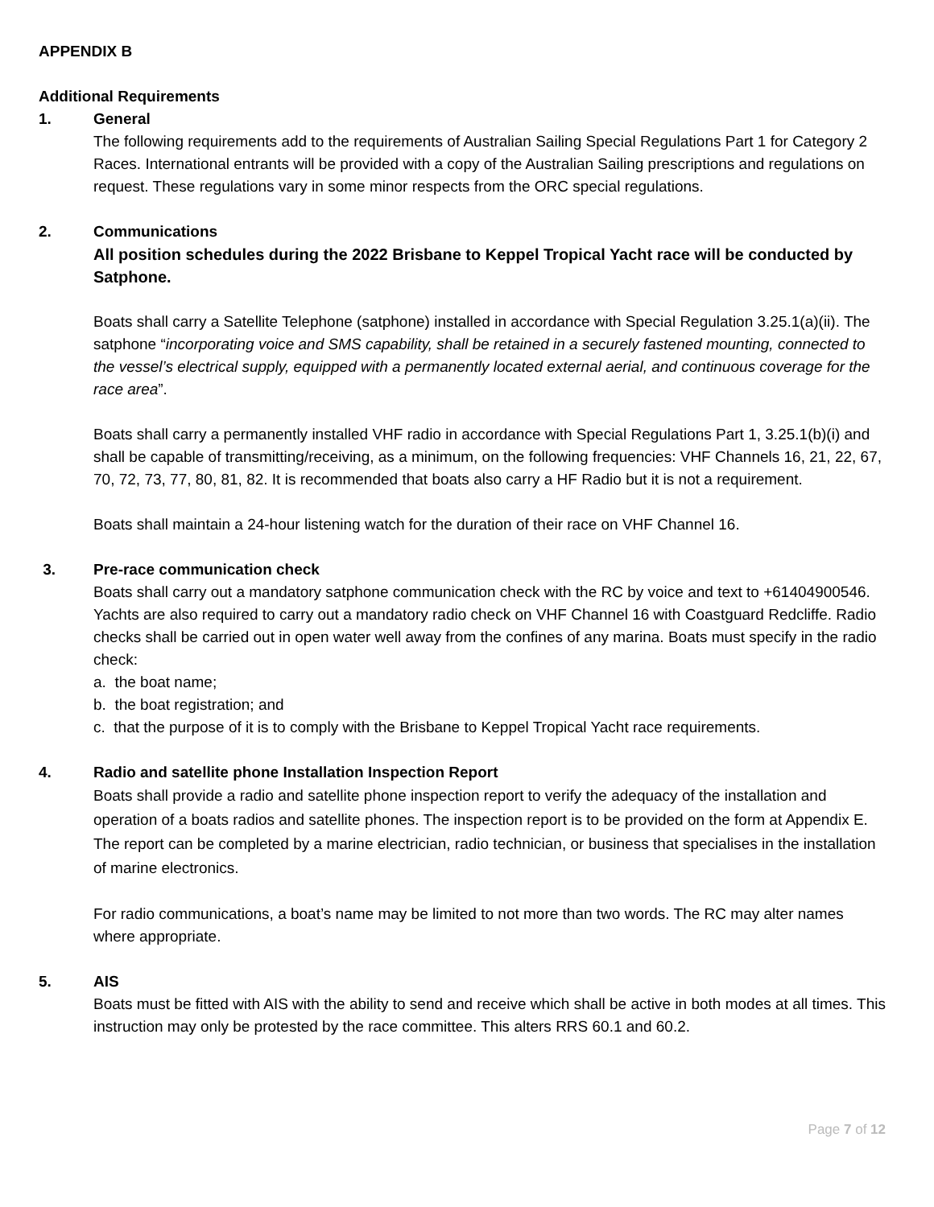APPENDIX B
Additional Requirements
1. General
The following requirements add to the requirements of Australian Sailing Special Regulations Part 1 for Category 2 Races. International entrants will be provided with a copy of the Australian Sailing prescriptions and regulations on request. These regulations vary in some minor respects from the ORC special regulations.
2. Communications
All position schedules during the 2022 Brisbane to Keppel Tropical Yacht race will be conducted by Satphone.
Boats shall carry a Satellite Telephone (satphone) installed in accordance with Special Regulation 3.25.1(a)(ii). The satphone “incorporating voice and SMS capability, shall be retained in a securely fastened mounting, connected to the vessel’s electrical supply, equipped with a permanently located external aerial, and continuous coverage for the race area”.
Boats shall carry a permanently installed VHF radio in accordance with Special Regulations Part 1, 3.25.1(b)(i) and shall be capable of transmitting/receiving, as a minimum, on the following frequencies: VHF Channels 16, 21, 22, 67, 70, 72, 73, 77, 80, 81, 82. It is recommended that boats also carry a HF Radio but it is not a requirement.
Boats shall maintain a 24-hour listening watch for the duration of their race on VHF Channel 16.
3. Pre-race communication check
Boats shall carry out a mandatory satphone communication check with the RC by voice and text to +61404900546.
Yachts are also required to carry out a mandatory radio check on VHF Channel 16 with Coastguard Redcliffe. Radio checks shall be carried out in open water well away from the confines of any marina. Boats must specify in the radio check:
a. the boat name;
b. the boat registration; and
c. that the purpose of it is to comply with the Brisbane to Keppel Tropical Yacht race requirements.
4. Radio and satellite phone Installation Inspection Report
Boats shall provide a radio and satellite phone inspection report to verify the adequacy of the installation and operation of a boats radios and satellite phones. The inspection report is to be provided on the form at Appendix E. The report can be completed by a marine electrician, radio technician, or business that specialises in the installation of marine electronics.
For radio communications, a boat’s name may be limited to not more than two words. The RC may alter names where appropriate.
5. AIS
Boats must be fitted with AIS with the ability to send and receive which shall be active in both modes at all times. This instruction may only be protested by the race committee. This alters RRS 60.1 and 60.2.
Page 7 of 12